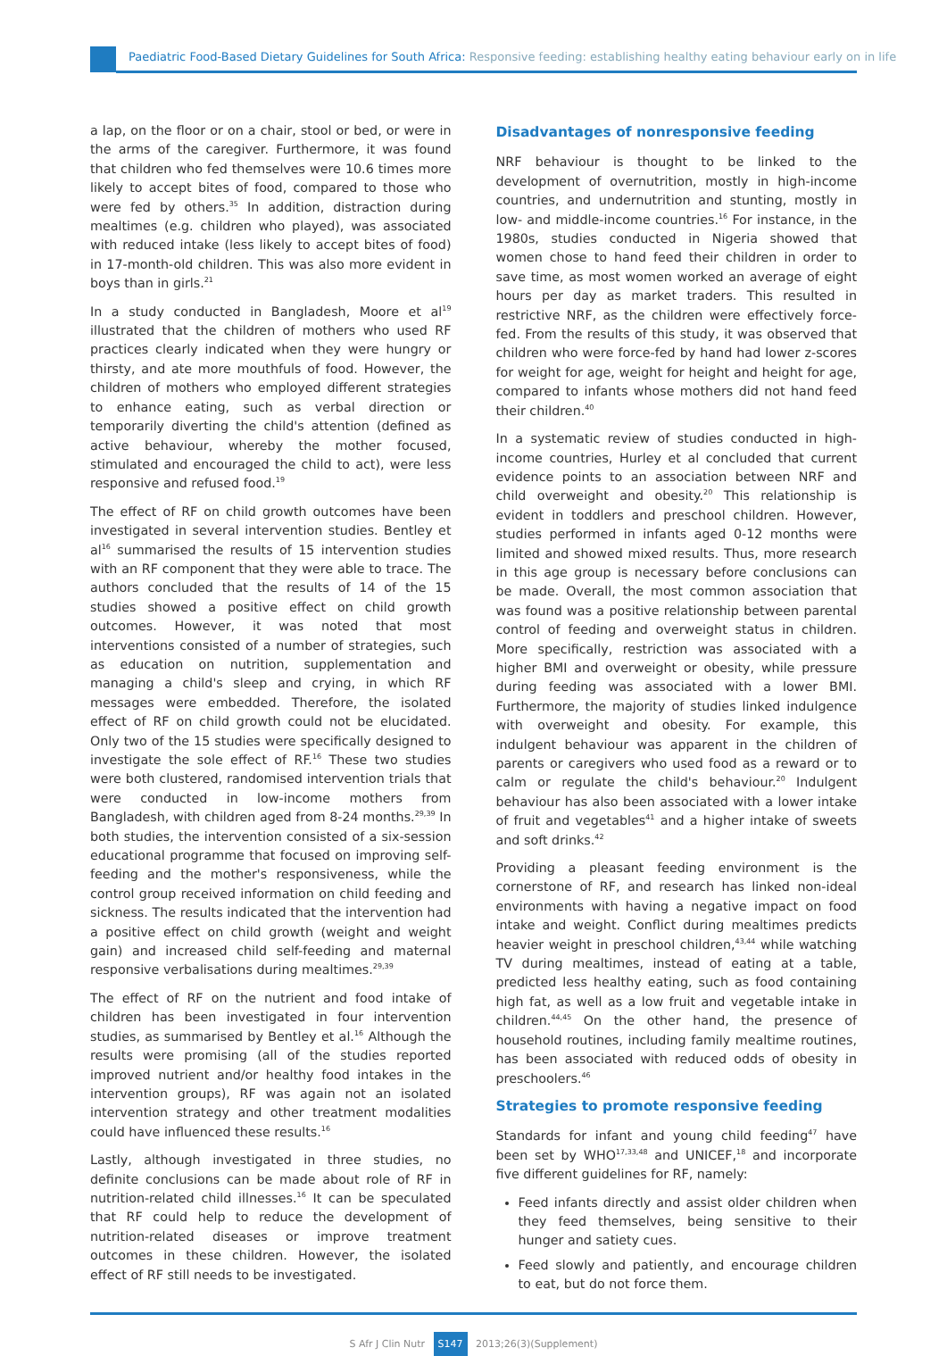Paediatric Food-Based Dietary Guidelines for South Africa: Responsive feeding: establishing healthy eating behaviour early on in life
a lap, on the floor or on a chair, stool or bed, or were in the arms of the caregiver. Furthermore, it was found that children who fed themselves were 10.6 times more likely to accept bites of food, compared to those who were fed by others.<sup>35</sup> In addition, distraction during mealtimes (e.g. children who played), was associated with reduced intake (less likely to accept bites of food) in 17-month-old children. This was also more evident in boys than in girls.<sup>21</sup>
In a study conducted in Bangladesh, Moore et al<sup>19</sup> illustrated that the children of mothers who used RF practices clearly indicated when they were hungry or thirsty, and ate more mouthfuls of food. However, the children of mothers who employed different strategies to enhance eating, such as verbal direction or temporarily diverting the child's attention (defined as active behaviour, whereby the mother focused, stimulated and encouraged the child to act), were less responsive and refused food.<sup>19</sup>
The effect of RF on child growth outcomes have been investigated in several intervention studies. Bentley et al<sup>16</sup> summarised the results of 15 intervention studies with an RF component that they were able to trace. The authors concluded that the results of 14 of the 15 studies showed a positive effect on child growth outcomes. However, it was noted that most interventions consisted of a number of strategies, such as education on nutrition, supplementation and managing a child's sleep and crying, in which RF messages were embedded. Therefore, the isolated effect of RF on child growth could not be elucidated. Only two of the 15 studies were specifically designed to investigate the sole effect of RF.<sup>16</sup> These two studies were both clustered, randomised intervention trials that were conducted in low-income mothers from Bangladesh, with children aged from 8-24 months.<sup>29,39</sup> In both studies, the intervention consisted of a six-session educational programme that focused on improving self-feeding and the mother's responsiveness, while the control group received information on child feeding and sickness. The results indicated that the intervention had a positive effect on child growth (weight and weight gain) and increased child self-feeding and maternal responsive verbalisations during mealtimes.<sup>29,39</sup>
The effect of RF on the nutrient and food intake of children has been investigated in four intervention studies, as summarised by Bentley et al.<sup>16</sup> Although the results were promising (all of the studies reported improved nutrient and/or healthy food intakes in the intervention groups), RF was again not an isolated intervention strategy and other treatment modalities could have influenced these results.<sup>16</sup>
Lastly, although investigated in three studies, no definite conclusions can be made about role of RF in nutrition-related child illnesses.<sup>16</sup> It can be speculated that RF could help to reduce the development of nutrition-related diseases or improve treatment outcomes in these children. However, the isolated effect of RF still needs to be investigated.
Disadvantages of nonresponsive feeding
NRF behaviour is thought to be linked to the development of overnutrition, mostly in high-income countries, and undernutrition and stunting, mostly in low- and middle-income countries.<sup>16</sup> For instance, in the 1980s, studies conducted in Nigeria showed that women chose to hand feed their children in order to save time, as most women worked an average of eight hours per day as market traders. This resulted in restrictive NRF, as the children were effectively force-fed. From the results of this study, it was observed that children who were force-fed by hand had lower z-scores for weight for age, weight for height and height for age, compared to infants whose mothers did not hand feed their children.<sup>40</sup>
In a systematic review of studies conducted in high-income countries, Hurley et al concluded that current evidence points to an association between NRF and child overweight and obesity.<sup>20</sup> This relationship is evident in toddlers and preschool children. However, studies performed in infants aged 0-12 months were limited and showed mixed results. Thus, more research in this age group is necessary before conclusions can be made. Overall, the most common association that was found was a positive relationship between parental control of feeding and overweight status in children. More specifically, restriction was associated with a higher BMI and overweight or obesity, while pressure during feeding was associated with a lower BMI. Furthermore, the majority of studies linked indulgence with overweight and obesity. For example, this indulgent behaviour was apparent in the children of parents or caregivers who used food as a reward or to calm or regulate the child's behaviour.<sup>20</sup> Indulgent behaviour has also been associated with a lower intake of fruit and vegetables<sup>41</sup> and a higher intake of sweets and soft drinks.<sup>42</sup>
Providing a pleasant feeding environment is the cornerstone of RF, and research has linked non-ideal environments with having a negative impact on food intake and weight. Conflict during mealtimes predicts heavier weight in preschool children,<sup>43,44</sup> while watching TV during mealtimes, instead of eating at a table, predicted less healthy eating, such as food containing high fat, as well as a low fruit and vegetable intake in children.<sup>44,45</sup> On the other hand, the presence of household routines, including family mealtime routines, has been associated with reduced odds of obesity in preschoolers.<sup>46</sup>
Strategies to promote responsive feeding
Standards for infant and young child feeding<sup>47</sup> have been set by WHO<sup>17,33,48</sup> and UNICEF,<sup>18</sup> and incorporate five different guidelines for RF, namely:
Feed infants directly and assist older children when they feed themselves, being sensitive to their hunger and satiety cues.
Feed slowly and patiently, and encourage children to eat, but do not force them.
S Afr J Clin Nutr S147 2013;26(3)(Supplement)